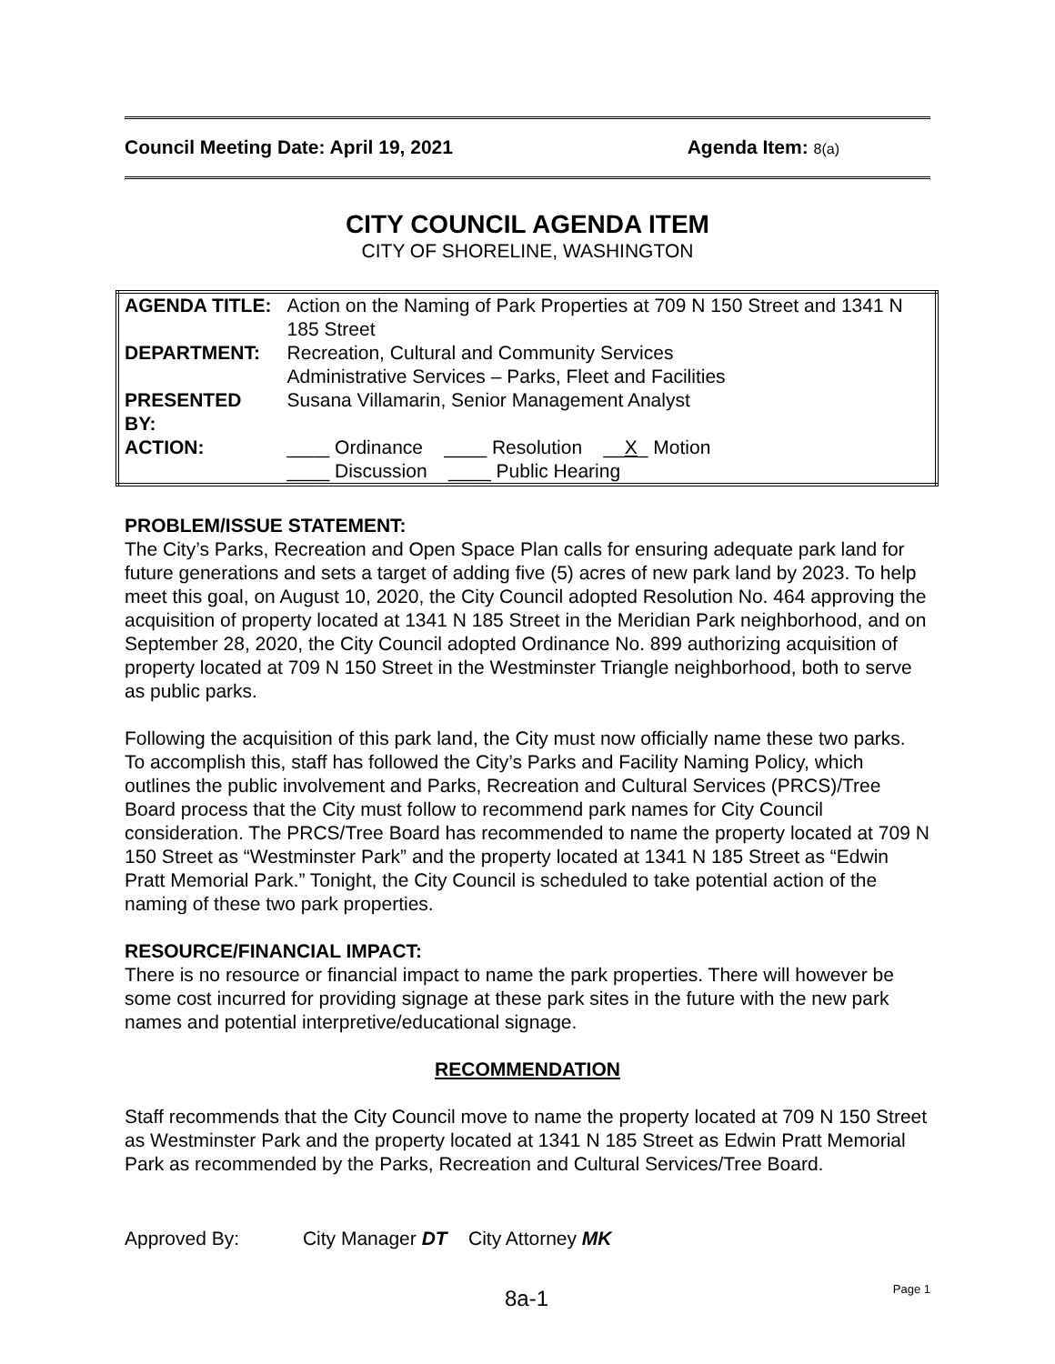Council Meeting Date: April 19, 2021 Agenda Item: 8(a)
CITY COUNCIL AGENDA ITEM
CITY OF SHORELINE, WASHINGTON
| AGENDA TITLE: | Action on the Naming of Park Properties at 709 N 150 Street and 1341 N 185 Street |
| DEPARTMENT: | Recreation, Cultural and Community Services Administrative Services – Parks, Fleet and Facilities |
| PRESENTED BY: | Susana Villamarin, Senior Management Analyst |
| ACTION: | ____ Ordinance ____ Resolution __ X _ Motion ____ Discussion ____ Public Hearing |
PROBLEM/ISSUE STATEMENT:
The City’s Parks, Recreation and Open Space Plan calls for ensuring adequate park land for future generations and sets a target of adding five (5) acres of new park land by 2023. To help meet this goal, on August 10, 2020, the City Council adopted Resolution No. 464 approving the acquisition of property located at 1341 N 185 Street in the Meridian Park neighborhood, and on September 28, 2020, the City Council adopted Ordinance No. 899 authorizing acquisition of property located at 709 N 150 Street in the Westminster Triangle neighborhood, both to serve as public parks.
Following the acquisition of this park land, the City must now officially name these two parks. To accomplish this, staff has followed the City’s Parks and Facility Naming Policy, which outlines the public involvement and Parks, Recreation and Cultural Services (PRCS)/Tree Board process that the City must follow to recommend park names for City Council consideration. The PRCS/Tree Board has recommended to name the property located at 709 N 150 Street as “Westminster Park” and the property located at 1341 N 185 Street as “Edwin Pratt Memorial Park.” Tonight, the City Council is scheduled to take potential action of the naming of these two park properties.
RESOURCE/FINANCIAL IMPACT:
There is no resource or financial impact to name the park properties. There will however be some cost incurred for providing signage at these park sites in the future with the new park names and potential interpretive/educational signage.
RECOMMENDATION
Staff recommends that the City Council move to name the property located at 709 N 150 Street as Westminster Park and the property located at 1341 N 185 Street as Edwin Pratt Memorial Park as recommended by the Parks, Recreation and Cultural Services/Tree Board.
Approved By: City Manager DT City Attorney MK
8a-1
Page 1